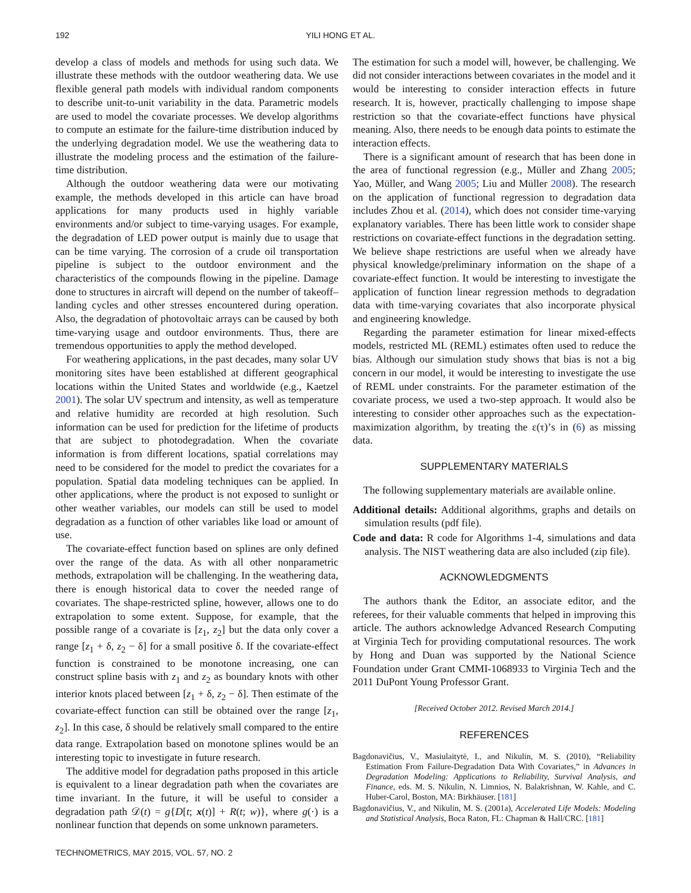192 YILI HONG ET AL.
develop a class of models and methods for using such data. We illustrate these methods with the outdoor weathering data. We use flexible general path models with individual random components to describe unit-to-unit variability in the data. Parametric models are used to model the covariate processes. We develop algorithms to compute an estimate for the failure-time distribution induced by the underlying degradation model. We use the weathering data to illustrate the modeling process and the estimation of the failure-time distribution.
Although the outdoor weathering data were our motivating example, the methods developed in this article can have broad applications for many products used in highly variable environments and/or subject to time-varying usages. For example, the degradation of LED power output is mainly due to usage that can be time varying. The corrosion of a crude oil transportation pipeline is subject to the outdoor environment and the characteristics of the compounds flowing in the pipeline. Damage done to structures in aircraft will depend on the number of takeoff–landing cycles and other stresses encountered during operation. Also, the degradation of photovoltaic arrays can be caused by both time-varying usage and outdoor environments. Thus, there are tremendous opportunities to apply the method developed.
For weathering applications, in the past decades, many solar UV monitoring sites have been established at different geographical locations within the United States and worldwide (e.g., Kaetzel 2001). The solar UV spectrum and intensity, as well as temperature and relative humidity are recorded at high resolution. Such information can be used for prediction for the lifetime of products that are subject to photodegradation. When the covariate information is from different locations, spatial correlations may need to be considered for the model to predict the covariates for a population. Spatial data modeling techniques can be applied. In other applications, where the product is not exposed to sunlight or other weather variables, our models can still be used to model degradation as a function of other variables like load or amount of use.
The covariate-effect function based on splines are only defined over the range of the data. As with all other nonparametric methods, extrapolation will be challenging. In the weathering data, there is enough historical data to cover the needed range of covariates. The shape-restricted spline, however, allows one to do extrapolation to some extent. Suppose, for example, that the possible range of a covariate is [z<sub>1</sub>, z<sub>2</sub>] but the data only cover a range [z<sub>1</sub> + δ, z<sub>2</sub> − δ] for a small positive δ. If the covariate-effect function is constrained to be monotone increasing, one can construct spline basis with z<sub>1</sub> and z<sub>2</sub> as boundary knots with other interior knots placed between [z<sub>1</sub> + δ, z<sub>2</sub> − δ]. Then estimate of the covariate-effect function can still be obtained over the range [z<sub>1</sub>, z<sub>2</sub>]. In this case, δ should be relatively small compared to the entire data range. Extrapolation based on monotone splines would be an interesting topic to investigate in future research.
The additive model for degradation paths proposed in this article is equivalent to a linear degradation path when the covariates are time invariant. In the future, it will be useful to consider a degradation path 𝒟(t) = g{D[t; x(t)] + R(t; w)}, where g(·) is a nonlinear function that depends on some unknown parameters.
The estimation for such a model will, however, be challenging. We did not consider interactions between covariates in the model and it would be interesting to consider interaction effects in future research. It is, however, practically challenging to impose shape restriction so that the covariate-effect functions have physical meaning. Also, there needs to be enough data points to estimate the interaction effects.
There is a significant amount of research that has been done in the area of functional regression (e.g., Müller and Zhang 2005; Yao, Müller, and Wang 2005; Liu and Müller 2008). The research on the application of functional regression to degradation data includes Zhou et al. (2014), which does not consider time-varying explanatory variables. There has been little work to consider shape restrictions on covariate-effect functions in the degradation setting. We believe shape restrictions are useful when we already have physical knowledge/preliminary information on the shape of a covariate-effect function. It would be interesting to investigate the application of function linear regression methods to degradation data with time-varying covariates that also incorporate physical and engineering knowledge.
Regarding the parameter estimation for linear mixed-effects models, restricted ML (REML) estimates often used to reduce the bias. Although our simulation study shows that bias is not a big concern in our model, it would be interesting to investigate the use of REML under constraints. For the parameter estimation of the covariate process, we used a two-step approach. It would also be interesting to consider other approaches such as the expectation-maximization algorithm, by treating the ε(τ)’s in (6) as missing data.
SUPPLEMENTARY MATERIALS
The following supplementary materials are available online.
Additional details: Additional algorithms, graphs and details on simulation results (pdf file).
Code and data: R code for Algorithms 1-4, simulations and data analysis. The NIST weathering data are also included (zip file).
ACKNOWLEDGMENTS
The authors thank the Editor, an associate editor, and the referees, for their valuable comments that helped in improving this article. The authors acknowledge Advanced Research Computing at Virginia Tech for providing computational resources. The work by Hong and Duan was supported by the National Science Foundation under Grant CMMI-1068933 to Virginia Tech and the 2011 DuPont Young Professor Grant.
[Received October 2012. Revised March 2014.]
REFERENCES
Bagdonavičius, V., Masiulaitytė, I., and Nikulin, M. S. (2010), “Reliability Estimation From Failure-Degradation Data With Covariates,” in Advances in Degradation Modeling: Applications to Reliability, Survival Analysis, and Finance, eds. M. S. Nikulin, N. Limnios, N. Balakrishnan, W. Kahle, and C. Huber-Carol, Boston, MA: Birkhäuser. [181]
Bagdonavičius, V., and Nikulin, M. S. (2001a), Accelerated Life Models: Modeling and Statistical Analysis, Boca Raton, FL: Chapman & Hall/CRC. [181]
TECHNOMETRICS, MAY 2015, VOL. 57, NO. 2